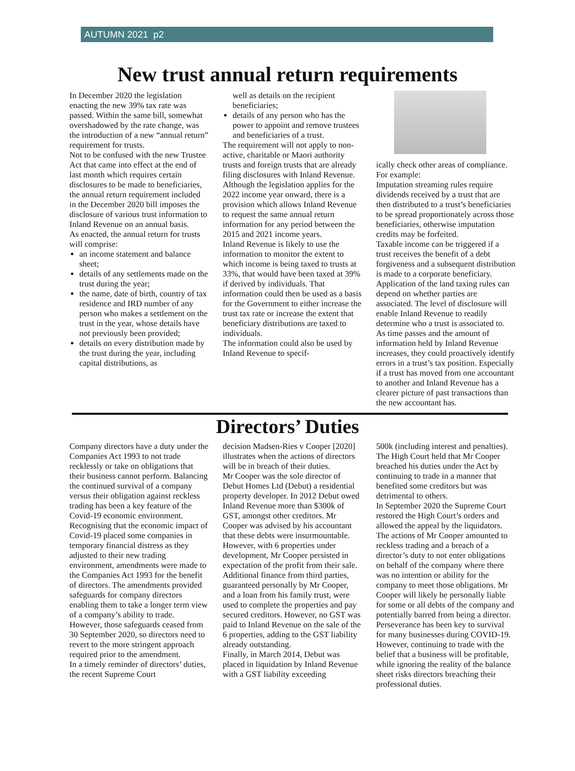AUTUMN 2021 p2
New trust annual return requirements
In December 2020 the legislation enacting the new 39% tax rate was passed. Within the same bill, somewhat overshadowed by the rate change, was the introduction of a new “annual return” requirement for trusts.
Not to be confused with the new Trustee Act that came into effect at the end of last month which requires certain disclosures to be made to beneficiaries, the annual return requirement included in the December 2020 bill imposes the disclosure of various trust information to Inland Revenue on an annual basis.
As enacted, the annual return for trusts will comprise:
an income statement and balance sheet;
details of any settlements made on the trust during the year;
the name, date of birth, country of tax residence and IRD number of any person who makes a settlement on the trust in the year, whose details have not previously been provided;
details on every distribution made by the trust during the year, including capital distributions, as
well as details on the recipient beneficiaries;
details of any person who has the power to appoint and remove trustees and beneficiaries of a trust.
The requirement will not apply to non-active, charitable or Maori authority trusts and foreign trusts that are already filing disclosures with Inland Revenue.
Although the legislation applies for the 2022 income year onward, there is a provision which allows Inland Revenue to request the same annual return information for any period between the 2015 and 2021 income years.
Inland Revenue is likely to use the information to monitor the extent to which income is being taxed to trusts at 33%, that would have been taxed at 39% if derived by individuals. That information could then be used as a basis for the Government to either increase the trust tax rate or increase the extent that beneficiary distributions are taxed to individuals.
The information could also be used by Inland Revenue to specif-
ically check other areas of compliance. For example:
Imputation streaming rules require dividends received by a trust that are then distributed to a trust’s beneficiaries to be spread proportionately across those beneficiaries, otherwise imputation credits may be forfeited.
Taxable income can be triggered if a trust receives the benefit of a debt forgiveness and a subsequent distribution is made to a corporate beneficiary.
Application of the land taxing rules can depend on whether parties are associated. The level of disclosure will enable Inland Revenue to readily determine who a trust is associated to.
As time passes and the amount of information held by Inland Revenue increases, they could proactively identify errors in a trust’s tax position. Especially if a trust has moved from one accountant to another and Inland Revenue has a clearer picture of past transactions than the new accountant has.
Directors’ Duties
Company directors have a duty under the Companies Act 1993 to not trade recklessly or take on obligations that their business cannot perform. Balancing the continued survival of a company versus their obligation against reckless trading has been a key feature of the Covid-19 economic environment.
Recognising that the economic impact of Covid-19 placed some companies in temporary financial distress as they adjusted to their new trading environment, amendments were made to the Companies Act 1993 for the benefit of directors. The amendments provided safeguards for company directors enabling them to take a longer term view of a company’s ability to trade. However, those safeguards ceased from 30 September 2020, so directors need to revert to the more stringent approach required prior to the amendment.
In a timely reminder of directors’ duties, the recent Supreme Court
decision Madsen-Ries v Cooper [2020] illustrates when the actions of directors will be in breach of their duties.
Mr Cooper was the sole director of Debut Homes Ltd (Debut) a residential property developer. In 2012 Debut owed Inland Revenue more than $300k of GST, amongst other creditors. Mr Cooper was advised by his accountant that these debts were insurmountable. However, with 6 properties under development, Mr Cooper persisted in expectation of the profit from their sale. Additional finance from third parties, guaranteed personally by Mr Cooper, and a loan from his family trust, were used to complete the properties and pay secured creditors. However, no GST was paid to Inland Revenue on the sale of the 6 properties, adding to the GST liability already outstanding.
Finally, in March 2014, Debut was placed in liquidation by Inland Revenue with a GST liability exceeding
500k (including interest and penalties). The High Court held that Mr Cooper breached his duties under the Act by continuing to trade in a manner that benefited some creditors but was detrimental to others.
In September 2020 the Supreme Court restored the High Court’s orders and allowed the appeal by the liquidators. The actions of Mr Cooper amounted to reckless trading and a breach of a director’s duty to not enter obligations on behalf of the company where there was no intention or ability for the company to meet those obligations. Mr Cooper will likely be personally liable for some or all debts of the company and potentially barred from being a director.
Perseverance has been key to survival for many businesses during COVID-19. However, continuing to trade with the belief that a business will be profitable, while ignoring the reality of the balance sheet risks directors breaching their professional duties.